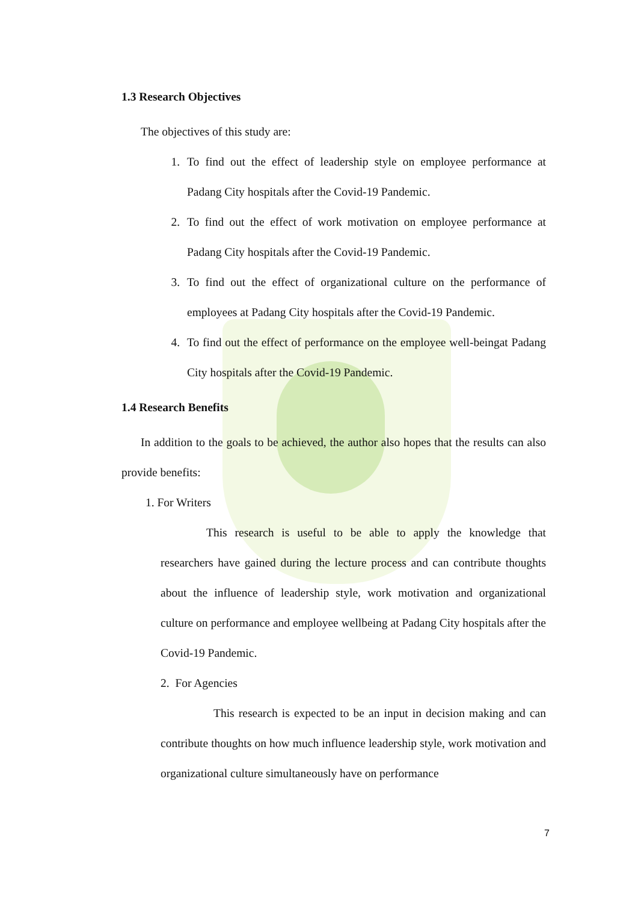1.3 Research Objectives
The objectives of this study are:
1. To find out the effect of leadership style on employee performance at Padang City hospitals after the Covid-19 Pandemic.
2. To find out the effect of work motivation on employee performance at Padang City hospitals after the Covid-19 Pandemic.
3. To find out the effect of organizational culture on the performance of employees at Padang City hospitals after the Covid-19 Pandemic.
4. To find out the effect of performance on the employee well-beingat Padang City hospitals after the Covid-19 Pandemic.
1.4 Research Benefits
In addition to the goals to be achieved, the author also hopes that the results can also provide benefits:
1. For Writers
This research is useful to be able to apply the knowledge that researchers have gained during the lecture process and can contribute thoughts about the influence of leadership style, work motivation and organizational culture on performance and employee wellbeing at Padang City hospitals after the Covid-19 Pandemic.
2. For Agencies
This research is expected to be an input in decision making and can contribute thoughts on how much influence leadership style, work motivation and organizational culture simultaneously have on performance
7